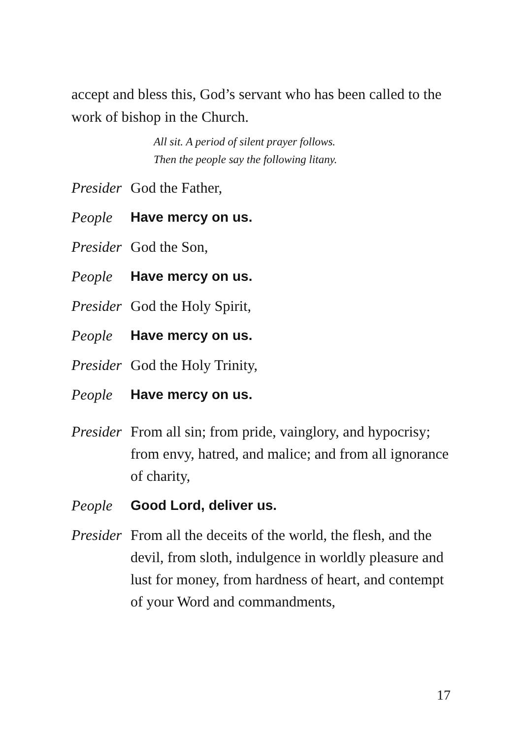accept and bless this, God’s servant who has been called to the work of bishop in the Church.
All sit. A period of silent prayer follows.
Then the people say the following litany.
Presider
God the Father,
People Have mercy on us.
Presider
God the Son,
People Have mercy on us.
Presider
God the Holy Spirit,
People Have mercy on us.
Presider
God the Holy Trinity,
People Have mercy on us.
Presider
From all sin; from pride, vainglory, and hypocrisy; from envy, hatred, and malice; and from all ignorance of charity,
People Good Lord, deliver us.
Presider
From all the deceits of the world, the flesh, and the devil, from sloth, indulgence in worldly pleasure and lust for money, from hardness of heart, and contempt of your Word and commandments,
17